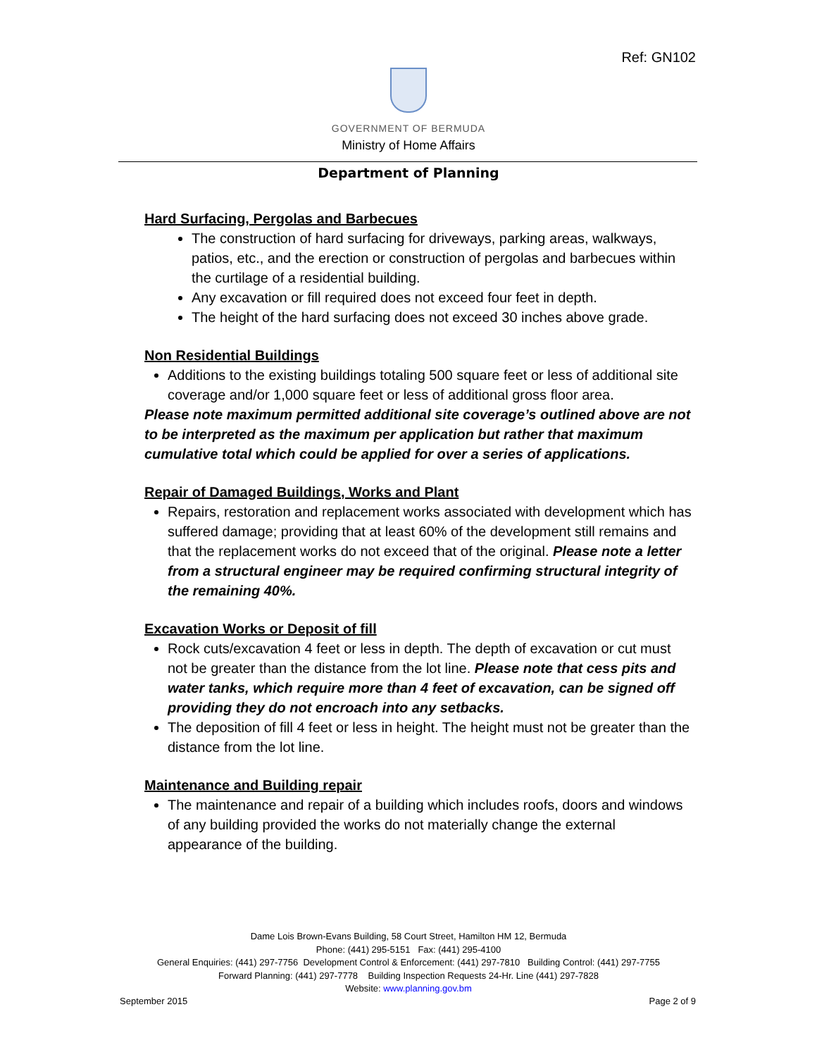Ref: GN102
GOVERNMENT OF BERMUDA
Ministry of Home Affairs
Department of Planning
Hard Surfacing, Pergolas and Barbecues
The construction of hard surfacing for driveways, parking areas, walkways, patios, etc., and the erection or construction of pergolas and barbecues within the curtilage of a residential building.
Any excavation or fill required does not exceed four feet in depth.
The height of the hard surfacing does not exceed 30 inches above grade.
Non Residential Buildings
Additions to the existing buildings totaling 500 square feet or less of additional site coverage and/or 1,000 square feet or less of additional gross floor area.
Please note maximum permitted additional site coverage’s outlined above are not to be interpreted as the maximum per application but rather that maximum cumulative total which could be applied for over a series of applications.
Repair of Damaged Buildings, Works and Plant
Repairs, restoration and replacement works associated with development which has suffered damage; providing that at least 60% of the development still remains and that the replacement works do not exceed that of the original. Please note a letter from a structural engineer may be required confirming structural integrity of the remaining 40%.
Excavation Works or Deposit of fill
Rock cuts/excavation 4 feet or less in depth. The depth of excavation or cut must not be greater than the distance from the lot line. Please note that cess pits and water tanks, which require more than 4 feet of excavation, can be signed off providing they do not encroach into any setbacks.
The deposition of fill 4 feet or less in height. The height must not be greater than the distance from the lot line.
Maintenance and Building repair
The maintenance and repair of a building which includes roofs, doors and windows of any building provided the works do not materially change the external appearance of the building.
Dame Lois Brown-Evans Building, 58 Court Street, Hamilton HM 12, Bermuda
Phone: (441) 295-5151 Fax: (441) 295-4100
General Enquiries: (441) 297-7756 Development Control & Enforcement: (441) 297-7810 Building Control: (441) 297-7755
Forward Planning: (441) 297-7778 Building Inspection Requests 24-Hr. Line (441) 297-7828
Website: www.planning.gov.bm
September 2015 Page 2 of 9